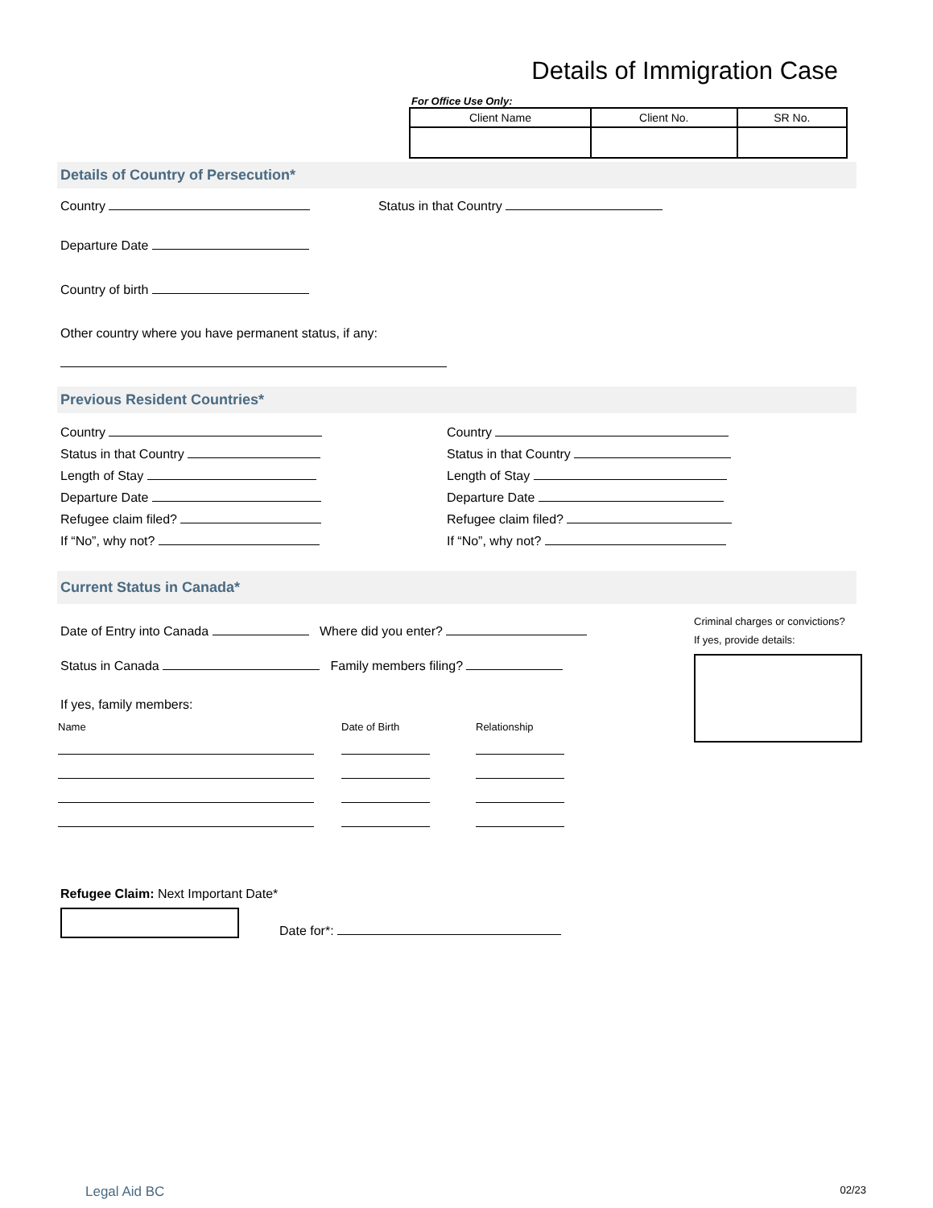Details of Immigration Case
For Office Use Only:
| Client Name | Client No. | SR No. |
| --- | --- | --- |
Details of Country of Persecution*
Country Status in that Country
Departure Date
Country of birth
Other country where you have permanent status, if any:
Previous Resident Countries*
Country
Status in that Country
Length of Stay
Departure Date
Refugee claim filed?
If “No”, why not?
Country
Status in that Country
Length of Stay
Departure Date
Refugee claim filed?
If “No”, why not?
Current Status in Canada*
Date of Entry into Canada Where did you enter?
Status in Canada Family members filing?
If yes, family members:
| Name | Date of Birth | Relationship |
Criminal charges or convictions?
If yes, provide details:
Refugee Claim: Next Important Date*
Date for*:
Legal Aid BC 02/23